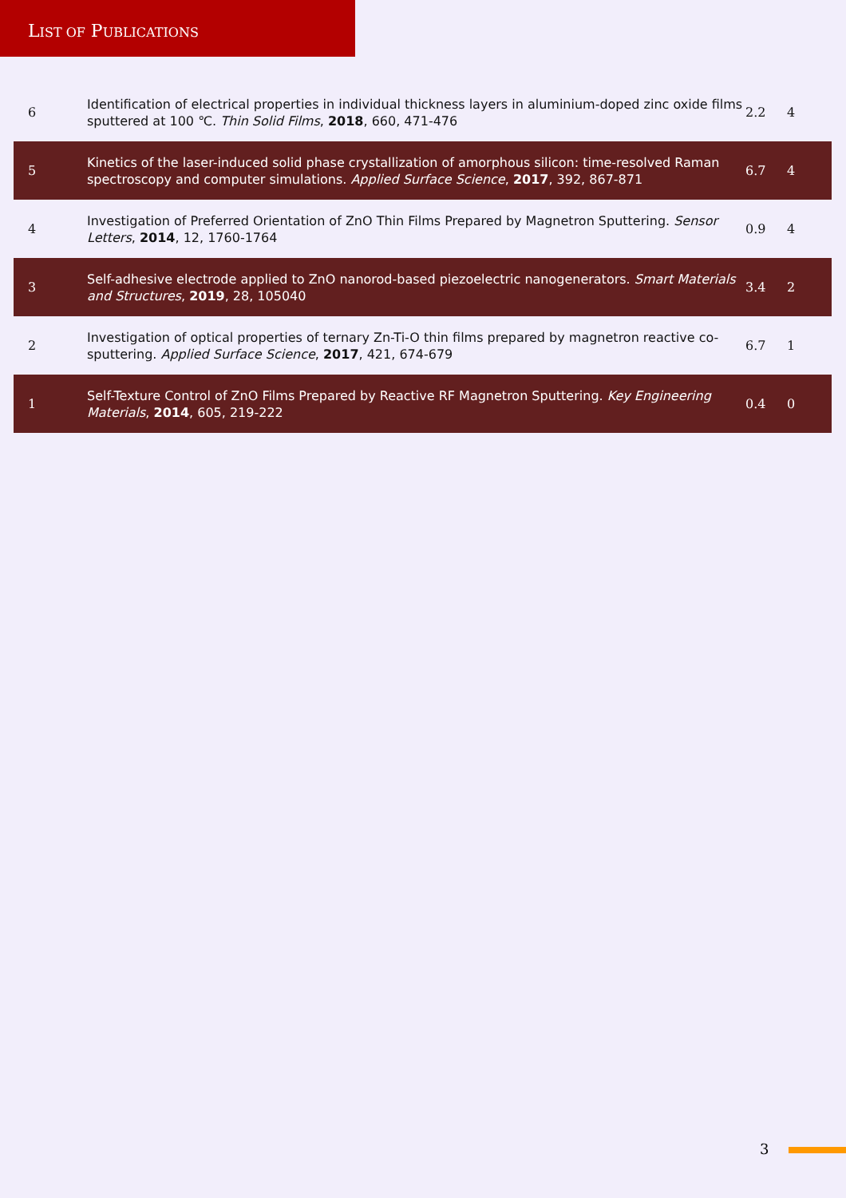LIST OF PUBLICATIONS
| 6 | Identification of electrical properties in individual thickness layers in aluminium-doped zinc oxide films sputtered at 100 ℃. Thin Solid Films , 2018 , 660, 471-476 | 2.2 | 4 |
| 5 | Kinetics of the laser-induced solid phase crystallization of amorphous silicon: time-resolved Raman spectroscopy and computer simulations. Applied Surface Science , 2017 , 392, 867-871 | 6.7 | 4 |
| 4 | Investigation of Preferred Orientation of ZnO Thin Films Prepared by Magnetron Sputtering. Sensor Letters , 2014 , 12, 1760-1764 | 0.9 | 4 |
| 3 | Self-adhesive electrode applied to ZnO nanorod-based piezoelectric nanogenerators. Smart Materials and Structures , 2019 , 28, 105040 | 3.4 | 2 |
| 2 | Investigation of optical properties of ternary Zn-Ti-O thin films prepared by magnetron reactive co-sputtering. Applied Surface Science , 2017 , 421, 674-679 | 6.7 | 1 |
| 1 | Self-Texture Control of ZnO Films Prepared by Reactive RF Magnetron Sputtering. Key Engineering Materials , 2014 , 605, 219-222 | 0.4 | 0 |
3